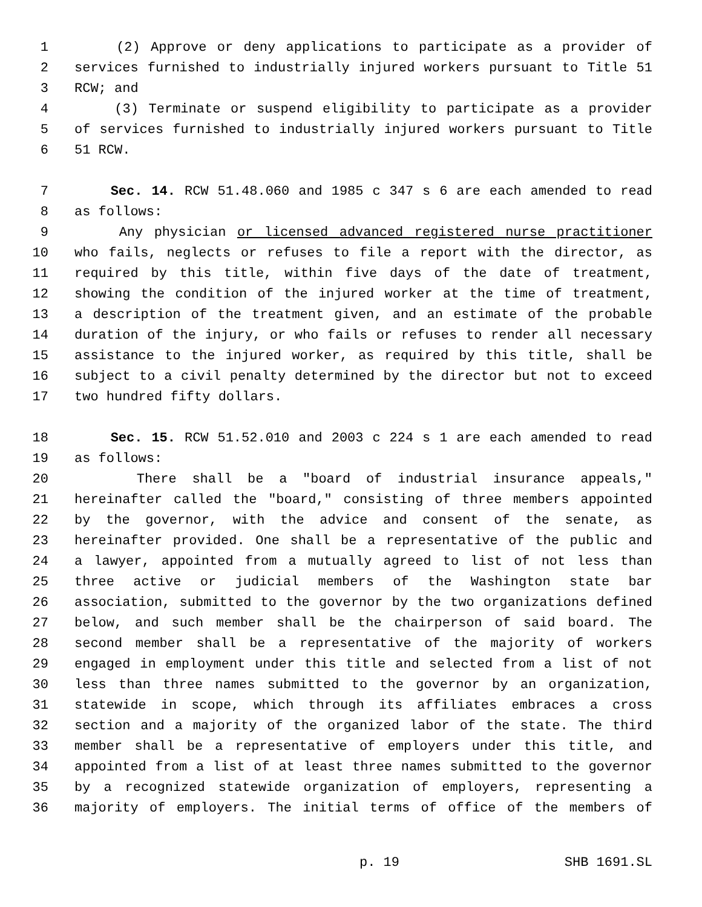1 (2) Approve or deny applications to participate as a provider of
2 services furnished to industrially injured workers pursuant to Title 51
3 RCW; and
4 (3) Terminate or suspend eligibility to participate as a provider
5 of services furnished to industrially injured workers pursuant to Title
6 51 RCW.
7 Sec. 14. RCW 51.48.060 and 1985 c 347 s 6 are each amended to read
8 as follows:
9 Any physician or licensed advanced registered nurse practitioner
10 who fails, neglects or refuses to file a report with the director, as
11 required by this title, within five days of the date of treatment,
12 showing the condition of the injured worker at the time of treatment,
13 a description of the treatment given, and an estimate of the probable
14 duration of the injury, or who fails or refuses to render all necessary
15 assistance to the injured worker, as required by this title, shall be
16 subject to a civil penalty determined by the director but not to exceed
17 two hundred fifty dollars.
18 Sec. 15. RCW 51.52.010 and 2003 c 224 s 1 are each amended to read
19 as follows:
20 There shall be a "board of industrial insurance appeals,"
21 hereinafter called the "board," consisting of three members appointed
22 by the governor, with the advice and consent of the senate, as
23 hereinafter provided. One shall be a representative of the public and
24 a lawyer, appointed from a mutually agreed to list of not less than
25 three active or judicial members of the Washington state bar
26 association, submitted to the governor by the two organizations defined
27 below, and such member shall be the chairperson of said board. The
28 second member shall be a representative of the majority of workers
29 engaged in employment under this title and selected from a list of not
30 less than three names submitted to the governor by an organization,
31 statewide in scope, which through its affiliates embraces a cross
32 section and a majority of the organized labor of the state. The third
33 member shall be a representative of employers under this title, and
34 appointed from a list of at least three names submitted to the governor
35 by a recognized statewide organization of employers, representing a
36 majority of employers. The initial terms of office of the members of
p. 19 SHB 1691.SL